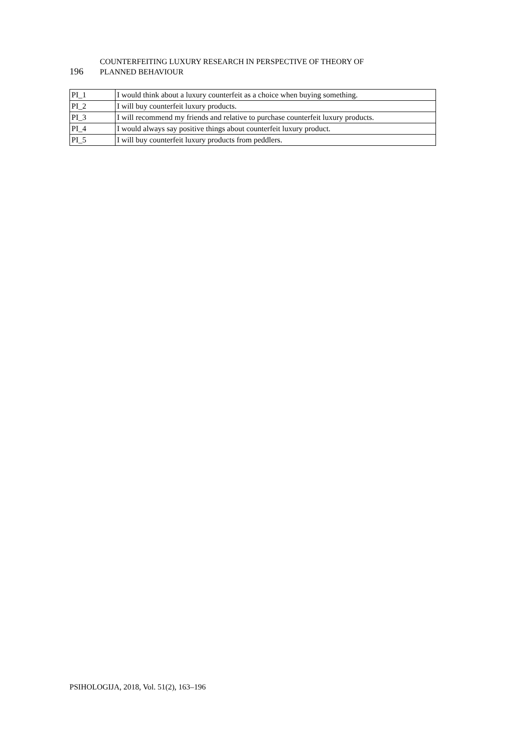196
COUNTERFEITING LUXURY RESEARCH IN PERSPECTIVE OF THEORY OF
PLANNED BEHAVIOUR
| PI_1 | I would think about a luxury counterfeit as a choice when buying something. |
| PI_2 | I will buy counterfeit luxury products. |
| PI_3 | I will recommend my friends and relative to purchase counterfeit luxury products. |
| PI_4 | I would always say positive things about counterfeit luxury product. |
| PI_5 | I will buy counterfeit luxury products from peddlers. |
PSIHOLOGIJA, 2018, Vol. 51(2), 163–196